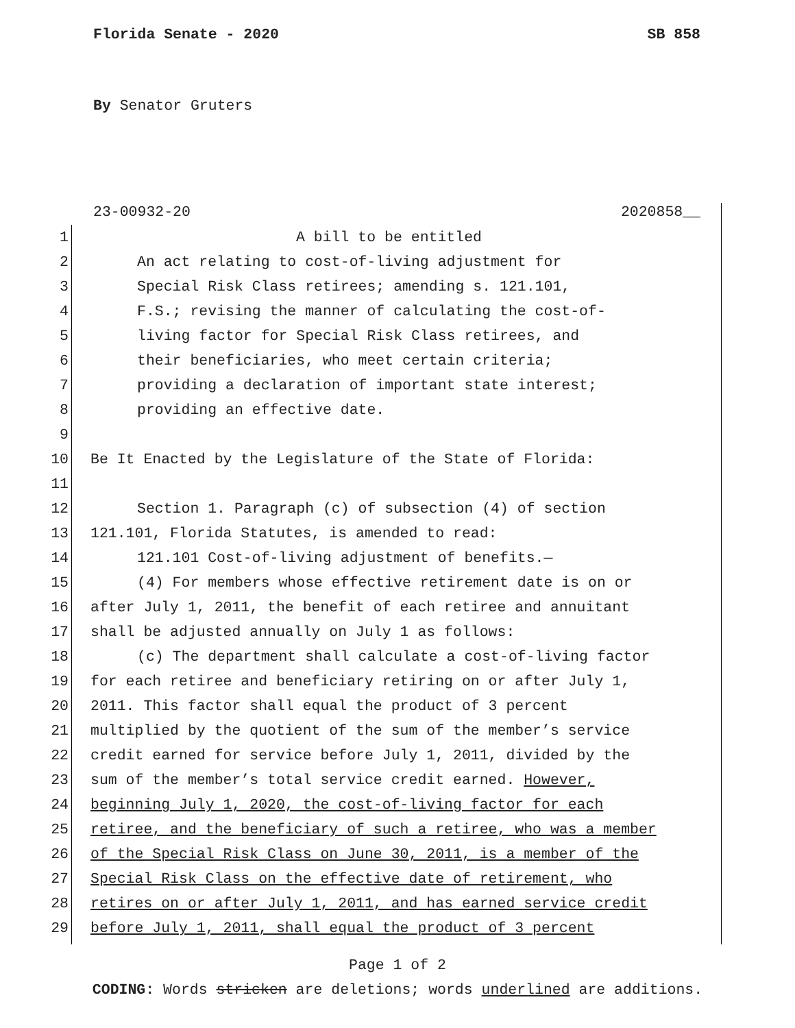Florida Senate - 2020 SB 858
By Senator Gruters
23-00932-20 2020858__
1 A bill to be entitled
2 An act relating to cost-of-living adjustment for
3 Special Risk Class retirees; amending s. 121.101,
4 F.S.; revising the manner of calculating the cost-of-
5 living factor for Special Risk Class retirees, and
6 their beneficiaries, who meet certain criteria;
7 providing a declaration of important state interest;
8 providing an effective date.
9
10 Be It Enacted by the Legislature of the State of Florida:
11
12 Section 1. Paragraph (c) of subsection (4) of section
13 121.101, Florida Statutes, is amended to read:
14 121.101 Cost-of-living adjustment of benefits.—
15 (4) For members whose effective retirement date is on or
16 after July 1, 2011, the benefit of each retiree and annuitant
17 shall be adjusted annually on July 1 as follows:
18 (c) The department shall calculate a cost-of-living factor
19 for each retiree and beneficiary retiring on or after July 1,
20 2011. This factor shall equal the product of 3 percent
21 multiplied by the quotient of the sum of the member’s service
22 credit earned for service before July 1, 2011, divided by the
23 sum of the member’s total service credit earned. However,
24 beginning July 1, 2020, the cost-of-living factor for each
25 retiree, and the beneficiary of such a retiree, who was a member
26 of the Special Risk Class on June 30, 2011, is a member of the
27 Special Risk Class on the effective date of retirement, who
28 retires on or after July 1, 2011, and has earned service credit
29 before July 1, 2011, shall equal the product of 3 percent
Page 1 of 2
CODING: Words stricken are deletions; words underlined are additions.